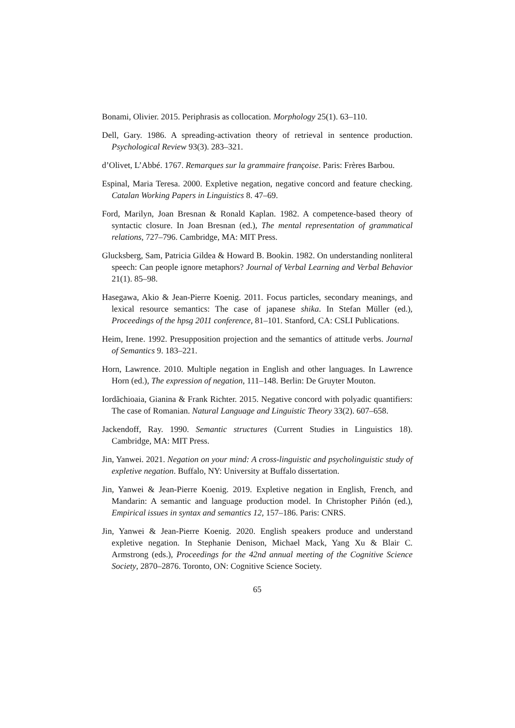Bonami, Olivier. 2015. Periphrasis as collocation. Morphology 25(1). 63–110.
Dell, Gary. 1986. A spreading-activation theory of retrieval in sentence production. Psychological Review 93(3). 283–321.
d’Olivet, L’Abbé. 1767. Remarques sur la grammaire françoise. Paris: Frères Barbou.
Espinal, Maria Teresa. 2000. Expletive negation, negative concord and feature checking. Catalan Working Papers in Linguistics 8. 47–69.
Ford, Marilyn, Joan Bresnan & Ronald Kaplan. 1982. A competence-based theory of syntactic closure. In Joan Bresnan (ed.), The mental representation of grammatical relations, 727–796. Cambridge, MA: MIT Press.
Glucksberg, Sam, Patricia Gildea & Howard B. Bookin. 1982. On understanding nonliteral speech: Can people ignore metaphors? Journal of Verbal Learning and Verbal Behavior 21(1). 85–98.
Hasegawa, Akio & Jean-Pierre Koenig. 2011. Focus particles, secondary meanings, and lexical resource semantics: The case of japanese shika. In Stefan Müller (ed.), Proceedings of the hpsg 2011 conference, 81–101. Stanford, CA: CSLI Publications.
Heim, Irene. 1992. Presupposition projection and the semantics of attitude verbs. Journal of Semantics 9. 183–221.
Horn, Lawrence. 2010. Multiple negation in English and other languages. In Lawrence Horn (ed.), The expression of negation, 111–148. Berlin: De Gruyter Mouton.
Iordăchioaia, Gianina & Frank Richter. 2015. Negative concord with polyadic quantifiers: The case of Romanian. Natural Language and Linguistic Theory 33(2). 607–658.
Jackendoff, Ray. 1990. Semantic structures (Current Studies in Linguistics 18). Cambridge, MA: MIT Press.
Jin, Yanwei. 2021. Negation on your mind: A cross-linguistic and psycholinguistic study of expletive negation. Buffalo, NY: University at Buffalo dissertation.
Jin, Yanwei & Jean-Pierre Koenig. 2019. Expletive negation in English, French, and Mandarin: A semantic and language production model. In Christopher Piñón (ed.), Empirical issues in syntax and semantics 12, 157–186. Paris: CNRS.
Jin, Yanwei & Jean-Pierre Koenig. 2020. English speakers produce and understand expletive negation. In Stephanie Denison, Michael Mack, Yang Xu & Blair C. Armstrong (eds.), Proceedings for the 42nd annual meeting of the Cognitive Science Society, 2870–2876. Toronto, ON: Cognitive Science Society.
65